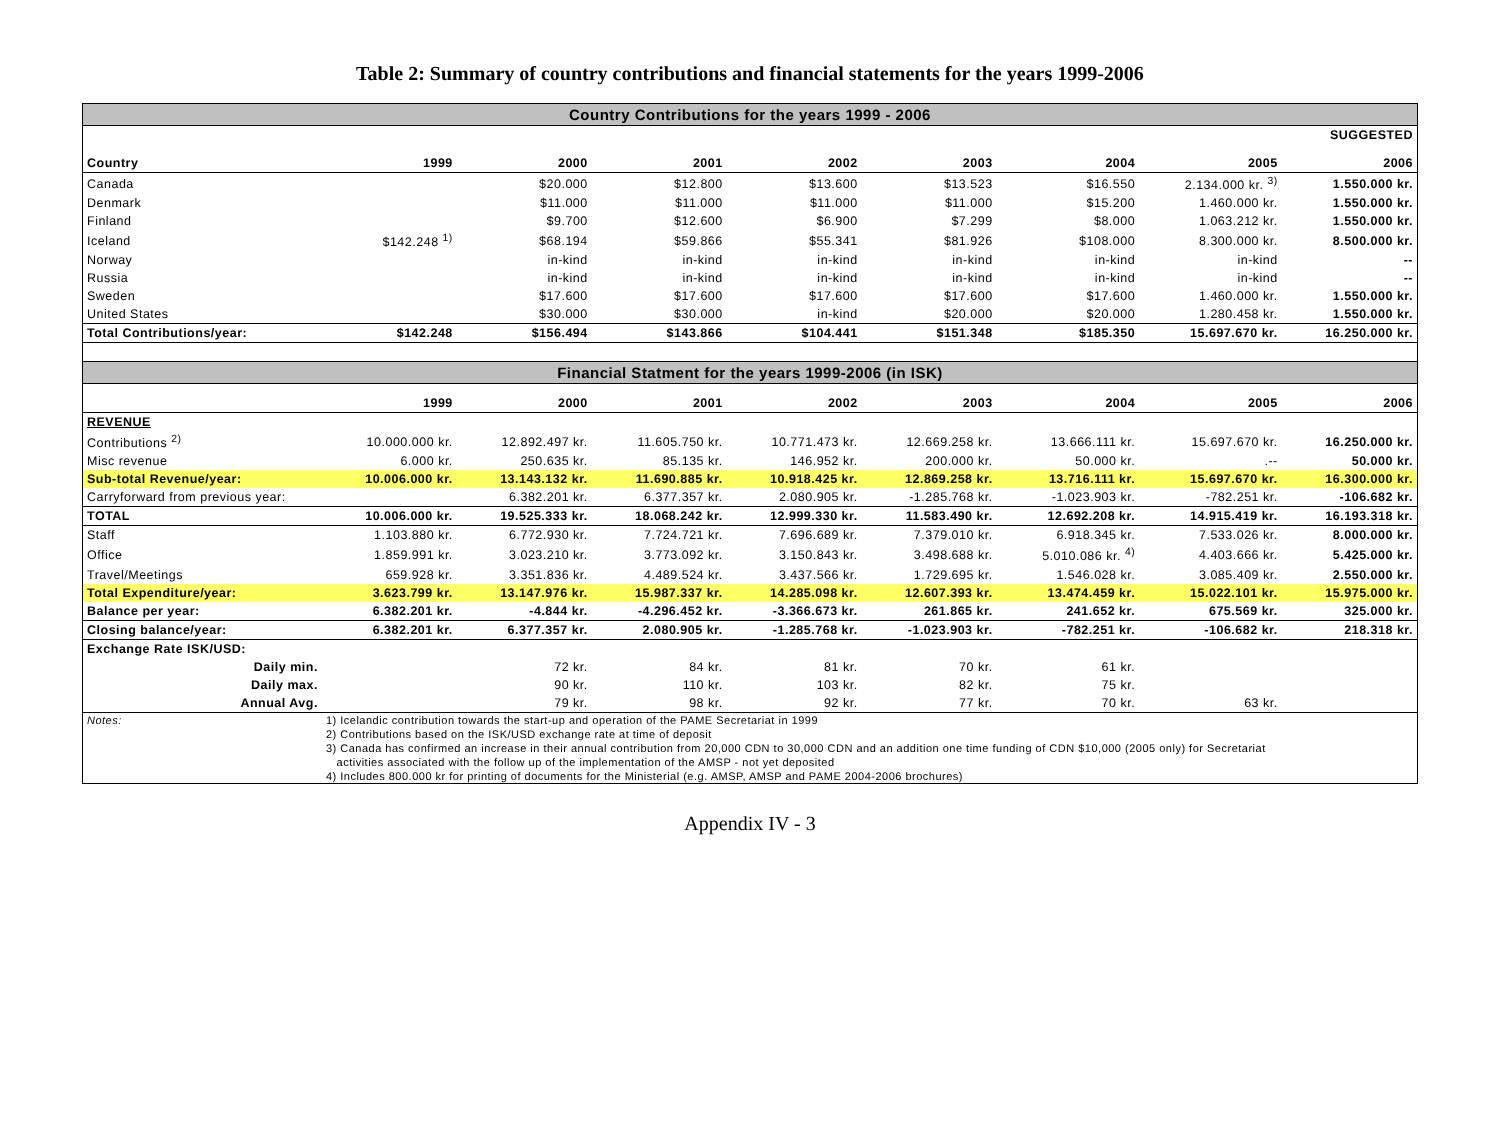Table 2: Summary of country contributions and financial statements for the years 1999-2006
| Country Contributions for the years 1999 - 2006 | | | | | | | | |
| | | | | | | | | SUGGESTED |
| Country | 1999 | 2000 | 2001 | 2002 | 2003 | 2004 | 2005 | 2006 |
| Canada | | $20.000 | $12.800 | $13.600 | $13.523 | $16.550 | 2.134.000 kr. <sup>3)</sup> | 1.550.000 kr. |
| Denmark | | $11.000 | $11.000 | $11.000 | $11.000 | $15.200 | 1.460.000 kr. | 1.550.000 kr. |
| Finland | | $9.700 | $12.600 | $6.900 | $7.299 | $8.000 | 1.063.212 kr. | 1.550.000 kr. |
| Iceland | $142.248 <sup>1)</sup> | $68.194 | $59.866 | $55.341 | $81.926 | $108.000 | 8.300.000 kr. | 8.500.000 kr. |
| Norway | | in-kind | in-kind | in-kind | in-kind | in-kind | in-kind | -- |
| Russia | | in-kind | in-kind | in-kind | in-kind | in-kind | in-kind | -- |
| Sweden | | $17.600 | $17.600 | $17.600 | $17.600 | $17.600 | 1.460.000 kr. | 1.550.000 kr. |
| United States | | $30.000 | $30.000 | in-kind | $20.000 | $20.000 | 1.280.458 kr. | 1.550.000 kr. |
| Total Contributions/year: | $142.248 | $156.494 | $143.866 | $104.441 | $151.348 | $185.350 | 15.697.670 kr. | 16.250.000 kr. |
| Financial Statment for the years 1999-2006 (in ISK) | | | | | | | | |
| | 1999 | 2000 | 2001 | 2002 | 2003 | 2004 | 2005 | 2006 |
| REVENUE | | | | | | | | |
| Contributions <sup>2)</sup> | 10.000.000 kr. | 12.892.497 kr. | 11.605.750 kr. | 10.771.473 kr. | 12.669.258 kr. | 13.666.111 kr. | 15.697.670 kr. | 16.250.000 kr. |
| Misc revenue | 6.000 kr. | 250.635 kr. | 85.135 kr. | 146.952 kr. | 200.000 kr. | 50.000 kr. | .-- | 50.000 kr. |
| Sub-total Revenue/year: | 10.006.000 kr. | 13.143.132 kr. | 11.690.885 kr. | 10.918.425 kr. | 12.869.258 kr. | 13.716.111 kr. | 15.697.670 kr. | 16.300.000 kr. |
| Carryforward from previous year: | | 6.382.201 kr. | 6.377.357 kr. | 2.080.905 kr. | -1.285.768 kr. | -1.023.903 kr. | -782.251 kr. | -106.682 kr. |
| TOTAL | 10.006.000 kr. | 19.525.333 kr. | 18.068.242 kr. | 12.999.330 kr. | 11.583.490 kr. | 12.692.208 kr. | 14.915.419 kr. | 16.193.318 kr. |
| Staff | 1.103.880 kr. | 6.772.930 kr. | 7.724.721 kr. | 7.696.689 kr. | 7.379.010 kr. | 6.918.345 kr. | 7.533.026 kr. | 8.000.000 kr. |
| Office | 1.859.991 kr. | 3.023.210 kr. | 3.773.092 kr. | 3.150.843 kr. | 3.498.688 kr. | 5.010.086 kr. <sup>4)</sup> | 4.403.666 kr. | 5.425.000 kr. |
| Travel/Meetings | 659.928 kr. | 3.351.836 kr. | 4.489.524 kr. | 3.437.566 kr. | 1.729.695 kr. | 1.546.028 kr. | 3.085.409 kr. | 2.550.000 kr. |
| Total Expenditure/year: | 3.623.799 kr. | 13.147.976 kr. | 15.987.337 kr. | 14.285.098 kr. | 12.607.393 kr. | 13.474.459 kr. | 15.022.101 kr. | 15.975.000 kr. |
| Balance per year: | 6.382.201 kr. | -4.844 kr. | -4.296.452 kr. | -3.366.673 kr. | 261.865 kr. | 241.652 kr. | 675.569 kr. | 325.000 kr. |
| Closing balance/year: | 6.382.201 kr. | 6.377.357 kr. | 2.080.905 kr. | -1.285.768 kr. | -1.023.903 kr. | -782.251 kr. | -106.682 kr. | 218.318 kr. |
| Exchange Rate ISK/USD: | | | | | | | | |
| Daily min. | | 72 kr. | 84 kr. | 81 kr. | 70 kr. | 61 kr. | | |
| Daily max. | | 90 kr. | 110 kr. | 103 kr. | 82 kr. | 75 kr. | | |
| Annual Avg. | | 79 kr. | 98 kr. | 92 kr. | 77 kr. | 70 kr. | 63 kr. | |
| Notes: | 1) Icelandic contribution towards the start-up and operation of the PAME Secretariat in 1999 | | | | | | | |
| | 2) Contributions based on the ISK/USD exchange rate at time of deposit | | | | | | | |
| | 3) Canada has confirmed an increase in their annual contribution from 20,000 CDN to 30,000 CDN and an addition one time funding of CDN $10,000 (2005 only) for Secretariat | | | | | | | |
| | activities associated with the follow up of the implementation of the AMSP - not yet deposited | | | | | | | |
| | 4) Includes 800.000 kr for printing of documents for the Ministerial (e.g. AMSP, AMSP and PAME 2004-2006 brochures) | | | | | | | |
Appendix IV - 3